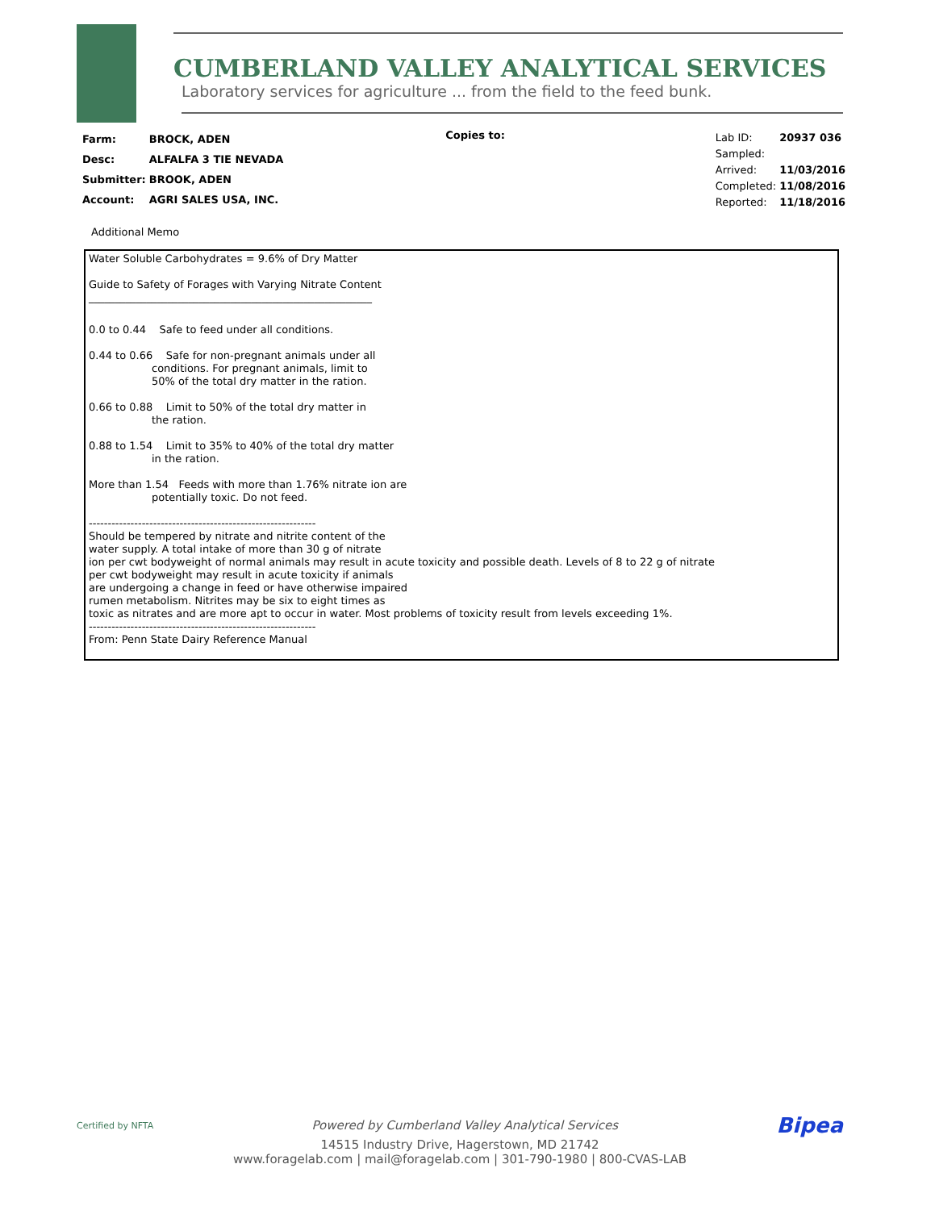CUMBERLAND VALLEY ANALYTICAL SERVICES
Laboratory services for agriculture ... from the field to the feed bunk.
| Farm: | BROCK, ADEN |
| Desc: | ALFALFA 3 TIE NEVADA |
| Submitter: | BROOK, ADEN |
| Account: | AGRI SALES USA, INC. |
Copies to:
| Lab ID: | 20937 036 |
| Sampled: | |
| Arrived: | 11/03/2016 |
| Completed: | 11/08/2016 |
| Reported: | 11/18/2016 |
Additional Memo
Water Soluble Carbohydrates = 9.6% of Dry Matter
Guide to Safety of Forages with Varying Nitrate Content
______________________________________________________
0.0 to 0.44 Safe to feed under all conditions.
0.44 to 0.66 Safe for non-pregnant animals under all
conditions. For pregnant animals, limit to
50% of the total dry matter in the ration.
0.66 to 0.88 Limit to 50% of the total dry matter in
the ration.
0.88 to 1.54 Limit to 35% to 40% of the total dry matter
in the ration.
More than 1.54 Feeds with more than 1.76% nitrate ion are
potentially toxic. Do not feed.
------------------------------------------------------------
Should be tempered by nitrate and nitrite content of the
water supply. A total intake of more than 30 g of nitrate
ion per cwt bodyweight of normal animals may result in acute toxicity and possible death. Levels of 8 to 22 g of nitrate
per cwt bodyweight may result in acute toxicity if animals
are undergoing a change in feed or have otherwise impaired
rumen metabolism. Nitrites may be six to eight times as
toxic as nitrates and are more apt to occur in water. Most problems of toxicity result from levels exceeding 1%.
------------------------------------------------------------
From: Penn State Dairy Reference Manual
Certified by NFTA Powered by Cumberland Valley Analytical Services Bipea
14515 Industry Drive, Hagerstown, MD 21742
www.foragelab.com | mail@foragelab.com | 301-790-1980 | 800-CVAS-LAB